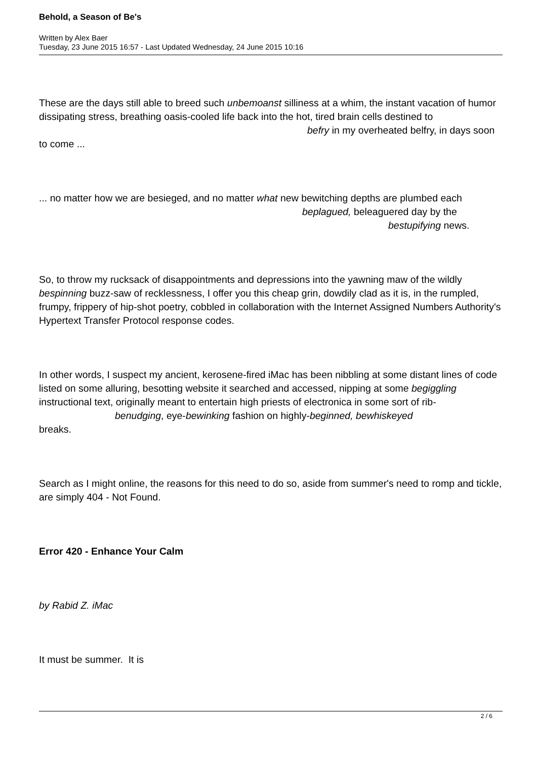Behold, a Season of Be's
Written by Alex Baer
Tuesday, 23 June 2015 16:57 - Last Updated Wednesday, 24 June 2015 10:16
These are the days still able to breed such unbemoanst silliness at a whim, the instant vacation of humor dissipating stress, breathing oasis-cooled life back into the hot, tired brain cells destined to befry in my overheated belfry, in days soon to come ...
... no matter how we are besieged, and no matter what new bewitching depths are plumbed each beplagued, beleaguered day by the bestupifying news.
So, to throw my rucksack of disappointments and depressions into the yawning maw of the wildly bespinning buzz-saw of recklessness, I offer you this cheap grin, dowdily clad as it is, in the rumpled, frumpy, frippery of hip-shot poetry, cobbled in collaboration with the Internet Assigned Numbers Authority's Hypertext Transfer Protocol response codes.
In other words, I suspect my ancient, kerosene-fired iMac has been nibbling at some distant lines of code listed on some alluring, besotting website it searched and accessed, nipping at some begiggling instructional text, originally meant to entertain high priests of electronica in some sort of rib- benudging, eye-bewinking fashion on highly-beginned, bewhiskeyed
breaks.
Search as I might online, the reasons for this need to do so, aside from summer's need to romp and tickle, are simply 404 - Not Found.
Error 420 - Enhance Your Calm
by Rabid Z. iMac
It must be summer. It is
2 / 6